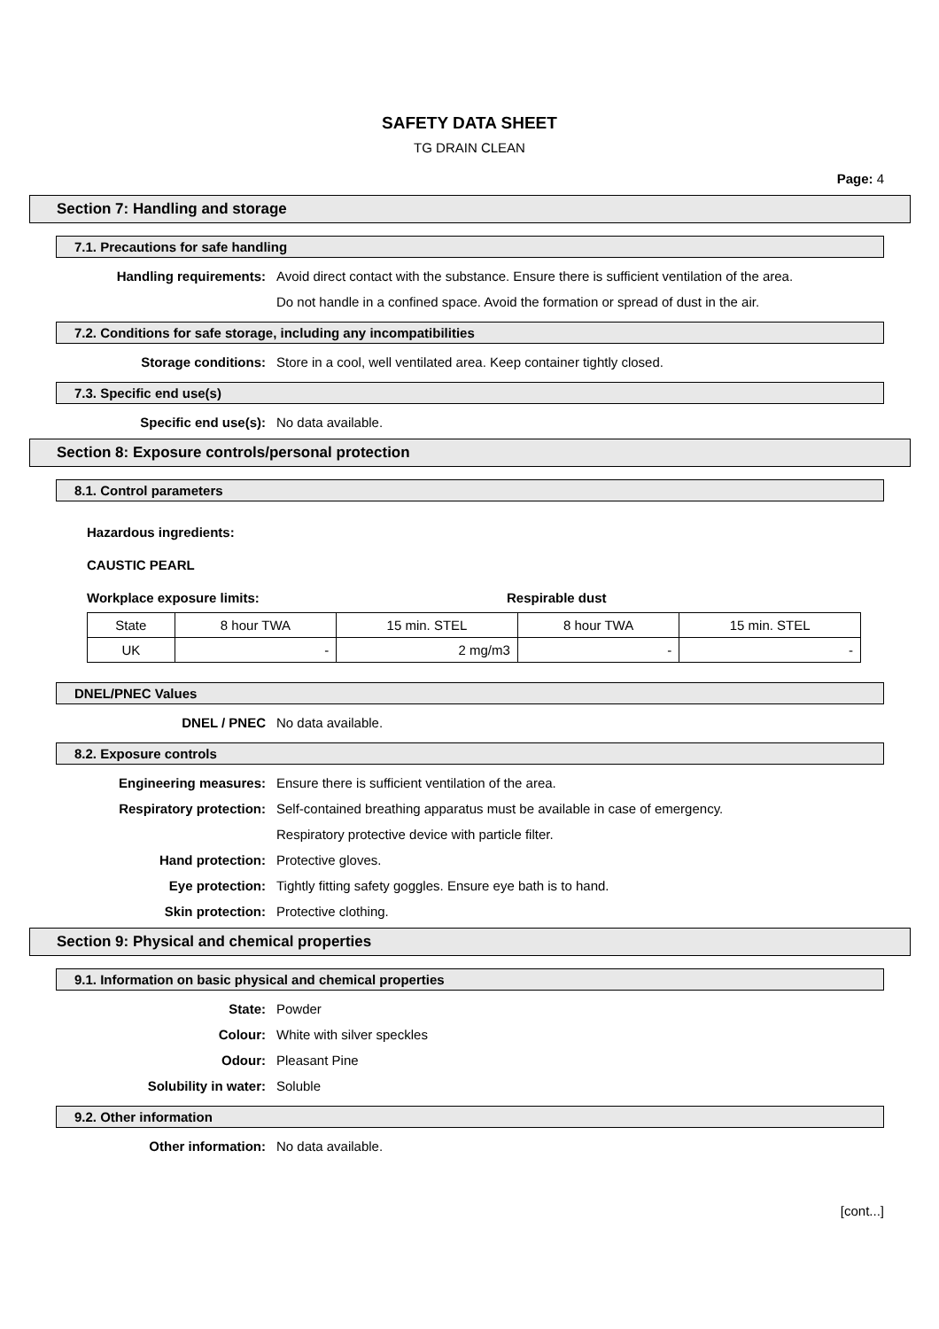SAFETY DATA SHEET
TG DRAIN CLEAN
Page: 4
Section 7: Handling and storage
7.1. Precautions for safe handling
Handling requirements: Avoid direct contact with the substance. Ensure there is sufficient ventilation of the area.
Do not handle in a confined space. Avoid the formation or spread of dust in the air.
7.2. Conditions for safe storage, including any incompatibilities
Storage conditions: Store in a cool, well ventilated area. Keep container tightly closed.
7.3. Specific end use(s)
Specific end use(s): No data available.
Section 8: Exposure controls/personal protection
8.1. Control parameters
Hazardous ingredients:
CAUSTIC PEARL
Workplace exposure limits: Respirable dust
| State | 8 hour TWA | 15 min. STEL | 8 hour TWA | 15 min. STEL |
| --- | --- | --- | --- | --- |
| UK | - | 2 mg/m3 | - | - |
DNEL/PNEC Values
DNEL / PNEC No data available.
8.2. Exposure controls
Engineering measures: Ensure there is sufficient ventilation of the area.
Respiratory protection: Self-contained breathing apparatus must be available in case of emergency.
Respiratory protective device with particle filter.
Hand protection: Protective gloves.
Eye protection: Tightly fitting safety goggles. Ensure eye bath is to hand.
Skin protection: Protective clothing.
Section 9: Physical and chemical properties
9.1. Information on basic physical and chemical properties
State: Powder
Colour: White with silver speckles
Odour: Pleasant Pine
Solubility in water: Soluble
9.2. Other information
Other information: No data available.
[cont...]